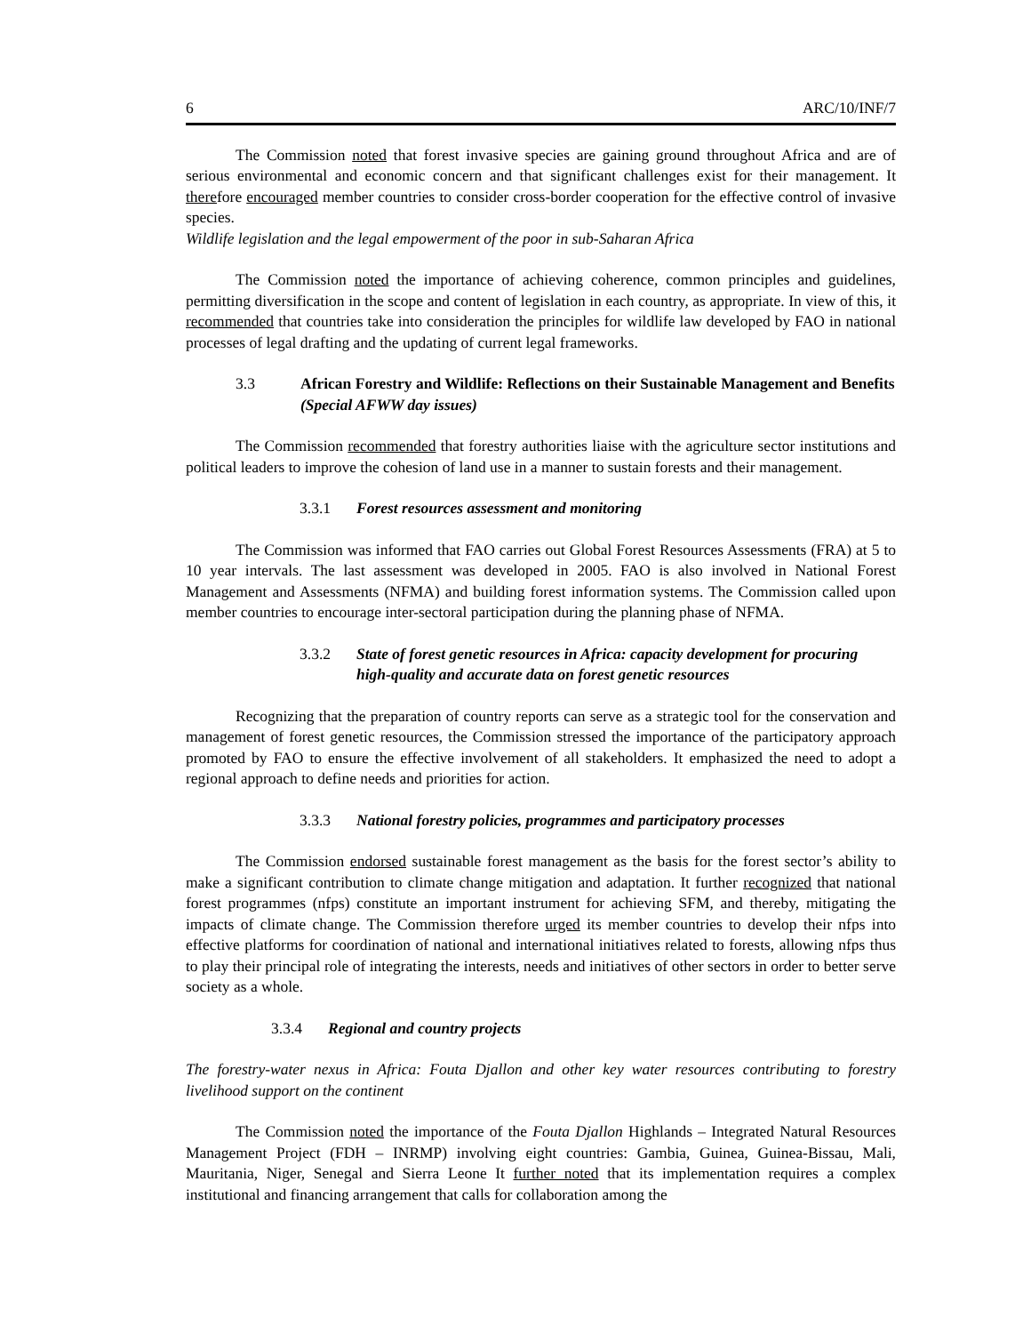6 ARC/10/INF/7
The Commission noted that forest invasive species are gaining ground throughout Africa and are of serious environmental and economic concern and that significant challenges exist for their management. It therefore encouraged member countries to consider cross-border cooperation for the effective control of invasive species.
Wildlife legislation and the legal empowerment of the poor in sub-Saharan Africa
The Commission noted the importance of achieving coherence, common principles and guidelines, permitting diversification in the scope and content of legislation in each country, as appropriate. In view of this, it recommended that countries take into consideration the principles for wildlife law developed by FAO in national processes of legal drafting and the updating of current legal frameworks.
3.3 African Forestry and Wildlife: Reflections on their Sustainable Management and Benefits (Special AFWW day issues)
The Commission recommended that forestry authorities liaise with the agriculture sector institutions and political leaders to improve the cohesion of land use in a manner to sustain forests and their management.
3.3.1 Forest resources assessment and monitoring
The Commission was informed that FAO carries out Global Forest Resources Assessments (FRA) at 5 to 10 year intervals. The last assessment was developed in 2005. FAO is also involved in National Forest Management and Assessments (NFMA) and building forest information systems. The Commission called upon member countries to encourage inter-sectoral participation during the planning phase of NFMA.
3.3.2 State of forest genetic resources in Africa: capacity development for procuring high-quality and accurate data on forest genetic resources
Recognizing that the preparation of country reports can serve as a strategic tool for the conservation and management of forest genetic resources, the Commission stressed the importance of the participatory approach promoted by FAO to ensure the effective involvement of all stakeholders. It emphasized the need to adopt a regional approach to define needs and priorities for action.
3.3.3 National forestry policies, programmes and participatory processes
The Commission endorsed sustainable forest management as the basis for the forest sector’s ability to make a significant contribution to climate change mitigation and adaptation. It further recognized that national forest programmes (nfps) constitute an important instrument for achieving SFM, and thereby, mitigating the impacts of climate change. The Commission therefore urged its member countries to develop their nfps into effective platforms for coordination of national and international initiatives related to forests, allowing nfps thus to play their principal role of integrating the interests, needs and initiatives of other sectors in order to better serve society as a whole.
3.3.4 Regional and country projects
The forestry-water nexus in Africa: Fouta Djallon and other key water resources contributing to forestry livelihood support on the continent
The Commission noted the importance of the Fouta Djallon Highlands – Integrated Natural Resources Management Project (FDH – INRMP) involving eight countries: Gambia, Guinea, Guinea-Bissau, Mali, Mauritania, Niger, Senegal and Sierra Leone It further noted that its implementation requires a complex institutional and financing arrangement that calls for collaboration among the